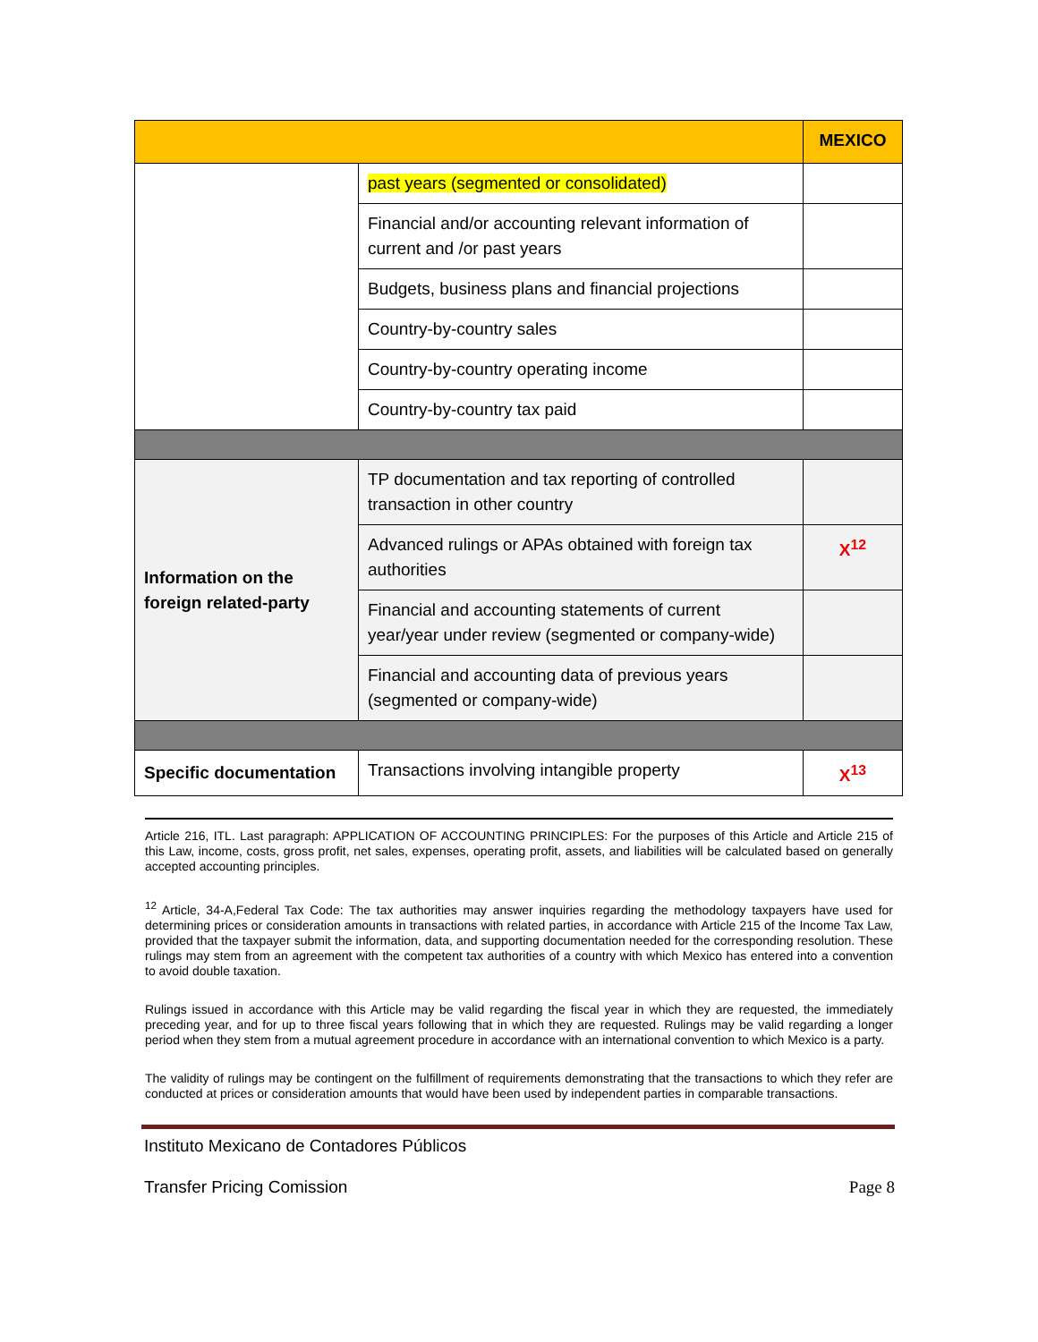| | | MEXICO |
| | past years (segmented or consolidated) | |
| | Financial and/or accounting relevant information of current and /or past years | |
| | Budgets, business plans and financial projections | |
| | Country-by-country sales | |
| | Country-by-country operating income | |
| | Country-by-country tax paid | |
| Information on the foreign related-party | TP documentation and tax reporting of controlled transaction in other country | |
| | Advanced rulings or APAs obtained with foreign tax authorities | X<sup>12</sup> |
| | Financial and accounting statements of current year/year under review (segmented or company-wide) | |
| | Financial and accounting data of previous years (segmented or company-wide) | |
| Specific documentation | Transactions involving intangible property | X<sup>13</sup> |
Article 216, ITL. Last paragraph: APPLICATION OF ACCOUNTING PRINCIPLES: For the purposes of this Article and Article 215 of this Law, income, costs, gross profit, net sales, expenses, operating profit, assets, and liabilities will be calculated based on generally accepted accounting principles.
<sup>12</sup> Article, 34-A,Federal Tax Code: The tax authorities may answer inquiries regarding the methodology taxpayers have used for determining prices or consideration amounts in transactions with related parties, in accordance with Article 215 of the Income Tax Law, provided that the taxpayer submit the information, data, and supporting documentation needed for the corresponding resolution. These rulings may stem from an agreement with the competent tax authorities of a country with which Mexico has entered into a convention to avoid double taxation.
Rulings issued in accordance with this Article may be valid regarding the fiscal year in which they are requested, the immediately preceding year, and for up to three fiscal years following that in which they are requested. Rulings may be valid regarding a longer period when they stem from a mutual agreement procedure in accordance with an international convention to which Mexico is a party.
The validity of rulings may be contingent on the fulfillment of requirements demonstrating that the transactions to which they refer are conducted at prices or consideration amounts that would have been used by independent parties in comparable transactions.
Instituto Mexicano de Contadores Públicos
Transfer Pricing Comission Page 8